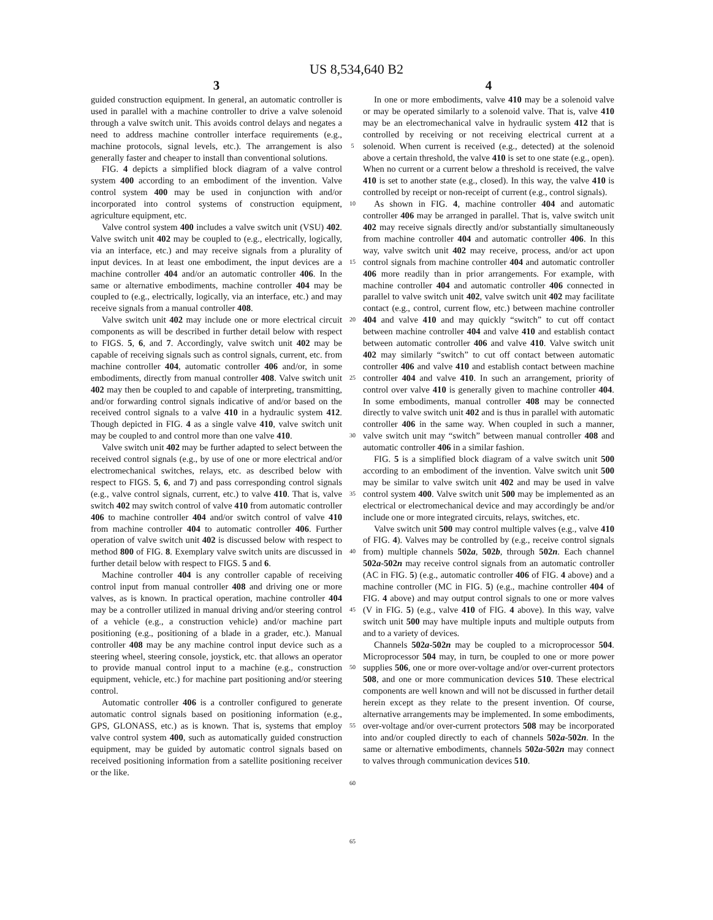US 8,534,640 B2
3
guided construction equipment. In general, an automatic controller is used in parallel with a machine controller to drive a valve solenoid through a valve switch unit. This avoids control delays and negates a need to address machine controller interface requirements (e.g., machine protocols, signal levels, etc.). The arrangement is also generally faster and cheaper to install than conventional solutions.
FIG. 4 depicts a simplified block diagram of a valve control system 400 according to an embodiment of the invention. Valve control system 400 may be used in conjunction with and/or incorporated into control systems of construction equipment, agriculture equipment, etc.
Valve control system 400 includes a valve switch unit (VSU) 402. Valve switch unit 402 may be coupled to (e.g., electrically, logically, via an interface, etc.) and may receive signals from a plurality of input devices. In at least one embodiment, the input devices are a machine controller 404 and/or an automatic controller 406. In the same or alternative embodiments, machine controller 404 may be coupled to (e.g., electrically, logically, via an interface, etc.) and may receive signals from a manual controller 408.
Valve switch unit 402 may include one or more electrical circuit components as will be described in further detail below with respect to FIGS. 5, 6, and 7. Accordingly, valve switch unit 402 may be capable of receiving signals such as control signals, current, etc. from machine controller 404, automatic controller 406 and/or, in some embodiments, directly from manual controller 408. Valve switch unit 402 may then be coupled to and capable of interpreting, transmitting, and/or forwarding control signals indicative of and/or based on the received control signals to a valve 410 in a hydraulic system 412. Though depicted in FIG. 4 as a single valve 410, valve switch unit may be coupled to and control more than one valve 410.
Valve switch unit 402 may be further adapted to select between the received control signals (e.g., by use of one or more electrical and/or electromechanical switches, relays, etc. as described below with respect to FIGS. 5, 6, and 7) and pass corresponding control signals (e.g., valve control signals, current, etc.) to valve 410. That is, valve switch 402 may switch control of valve 410 from automatic controller 406 to machine controller 404 and/or switch control of valve 410 from machine controller 404 to automatic controller 406. Further operation of valve switch unit 402 is discussed below with respect to method 800 of FIG. 8. Exemplary valve switch units are discussed in further detail below with respect to FIGS. 5 and 6.
Machine controller 404 is any controller capable of receiving control input from manual controller 408 and driving one or more valves, as is known. In practical operation, machine controller 404 may be a controller utilized in manual driving and/or steering control of a vehicle (e.g., a construction vehicle) and/or machine part positioning (e.g., positioning of a blade in a grader, etc.). Manual controller 408 may be any machine control input device such as a steering wheel, steering console, joystick, etc. that allows an operator to provide manual control input to a machine (e.g., construction equipment, vehicle, etc.) for machine part positioning and/or steering control.
Automatic controller 406 is a controller configured to generate automatic control signals based on positioning information (e.g., GPS, GLONASS, etc.) as is known. That is, systems that employ valve control system 400, such as automatically guided construction equipment, may be guided by automatic control signals based on received positioning information from a satellite positioning receiver or the like.
5
10
15
20
25
30
35
40
45
50
55
60
65
4
In one or more embodiments, valve 410 may be a solenoid valve or may be operated similarly to a solenoid valve. That is, valve 410 may be an electromechanical valve in hydraulic system 412 that is controlled by receiving or not receiving electrical current at a solenoid. When current is received (e.g., detected) at the solenoid above a certain threshold, the valve 410 is set to one state (e.g., open). When no current or a current below a threshold is received, the valve 410 is set to another state (e.g., closed). In this way, the valve 410 is controlled by receipt or non-receipt of current (e.g., control signals).
As shown in FIG. 4, machine controller 404 and automatic controller 406 may be arranged in parallel. That is, valve switch unit 402 may receive signals directly and/or substantially simultaneously from machine controller 404 and automatic controller 406. In this way, valve switch unit 402 may receive, process, and/or act upon control signals from machine controller 404 and automatic controller 406 more readily than in prior arrangements. For example, with machine controller 404 and automatic controller 406 connected in parallel to valve switch unit 402, valve switch unit 402 may facilitate contact (e.g., control, current flow, etc.) between machine controller 404 and valve 410 and may quickly “switch” to cut off contact between machine controller 404 and valve 410 and establish contact between automatic controller 406 and valve 410. Valve switch unit 402 may similarly “switch” to cut off contact between automatic controller 406 and valve 410 and establish contact between machine controller 404 and valve 410. In such an arrangement, priority of control over valve 410 is generally given to machine controller 404. In some embodiments, manual controller 408 may be connected directly to valve switch unit 402 and is thus in parallel with automatic controller 406 in the same way. When coupled in such a manner, valve switch unit may “switch” between manual controller 408 and automatic controller 406 in a similar fashion.
FIG. 5 is a simplified block diagram of a valve switch unit 500 according to an embodiment of the invention. Valve switch unit 500 may be similar to valve switch unit 402 and may be used in valve control system 400. Valve switch unit 500 may be implemented as an electrical or electromechanical device and may accordingly be and/or include one or more integrated circuits, relays, switches, etc.
Valve switch unit 500 may control multiple valves (e.g., valve 410 of FIG. 4). Valves may be controlled by (e.g., receive control signals from) multiple channels 502 a, 502 b, through 502 n. Each channel 502 a-502 n may receive control signals from an automatic controller (AC in FIG. 5) (e.g., automatic controller 406 of FIG. 4 above) and a machine controller (MC in FIG. 5) (e.g., machine controller 404 of FIG. 4 above) and may output control signals to one or more valves (V in FIG. 5) (e.g., valve 410 of FIG. 4 above). In this way, valve switch unit 500 may have multiple inputs and multiple outputs from and to a variety of devices.
Channels 502 a-502 n may be coupled to a microprocessor 504. Microprocessor 504 may, in turn, be coupled to one or more power supplies 506, one or more over-voltage and/or over-current protectors 508, and one or more communication devices 510. These electrical components are well known and will not be discussed in further detail herein except as they relate to the present invention. Of course, alternative arrangements may be implemented. In some embodiments, over-voltage and/or over-current protectors 508 may be incorporated into and/or coupled directly to each of channels 502 a-502 n. In the same or alternative embodiments, channels 502 a-502 n may connect to valves through communication devices 510.